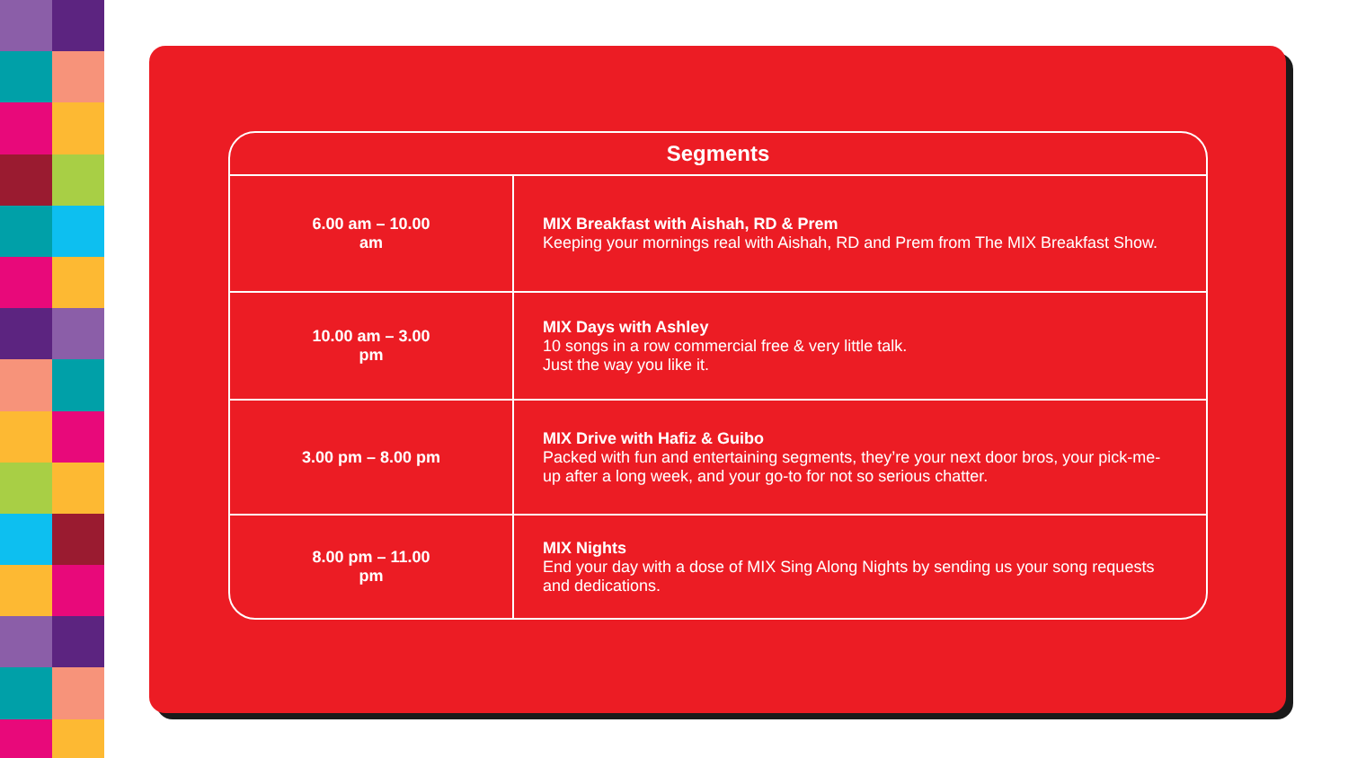| Segments | |
| --- | --- |
| 6.00 am – 10.00 am | MIX Breakfast with Aishah, RD & Prem Keeping your mornings real with Aishah, RD and Prem from The MIX Breakfast Show. |
| 10.00 am – 3.00 pm | MIX Days with Ashley 10 songs in a row commercial free & very little talk. Just the way you like it. |
| 3.00 pm – 8.00 pm | MIX Drive with Hafiz & Guibo Packed with fun and entertaining segments, they’re your next door bros, your pick-me-up after a long week, and your go-to for not so serious chatter. |
| 8.00 pm – 11.00 pm | MIX Nights End your day with a dose of MIX Sing Along Nights by sending us your song requests and dedications. |